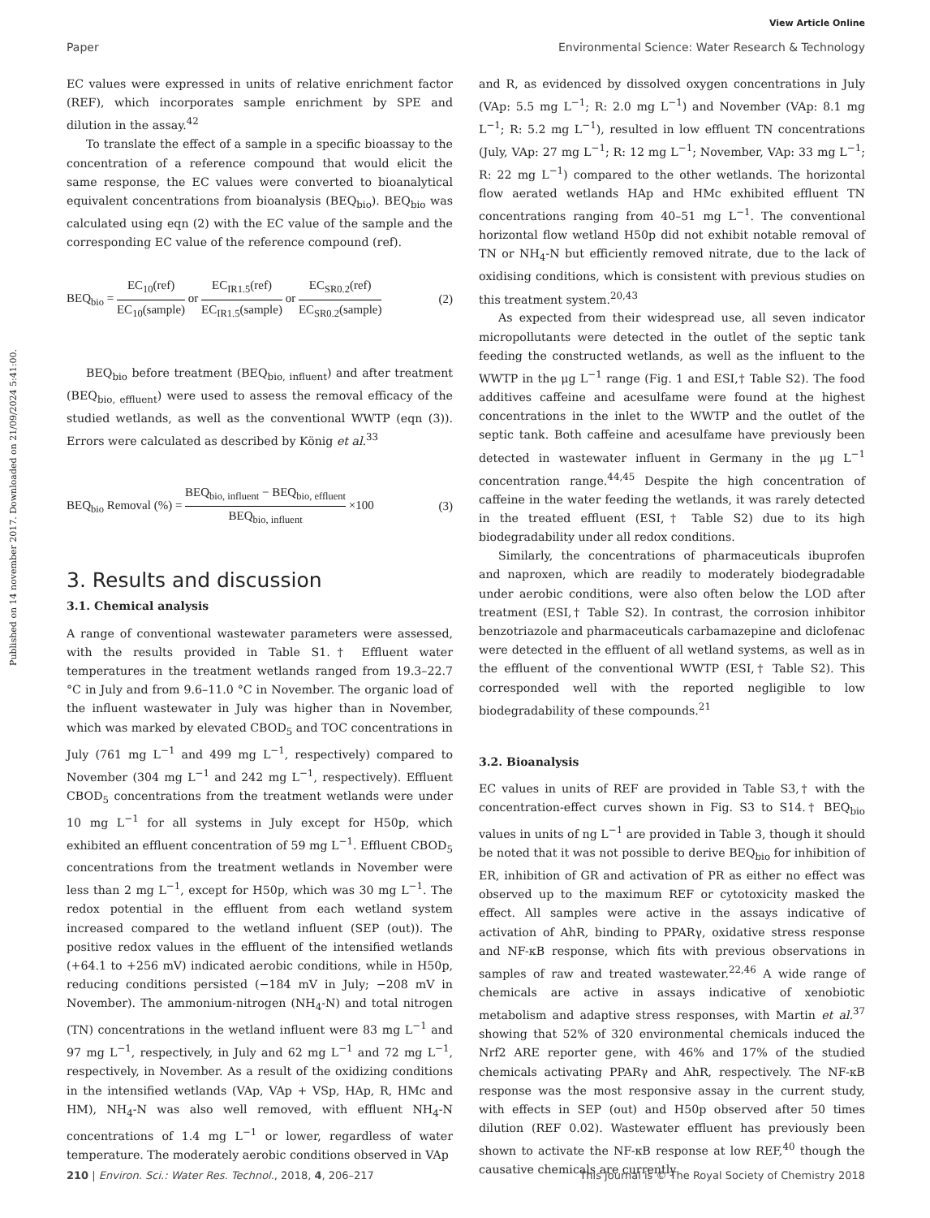View Article Online
Paper Environmental Science: Water Research & Technology
Published on 14 november 2017. Downloaded on 21/09/2024 5:41:00.
EC values were expressed in units of relative enrichment factor (REF), which incorporates sample enrichment by SPE and dilution in the assay.<sup>42</sup>
To translate the effect of a sample in a specific bioassay to the concentration of a reference compound that would elicit the same response, the EC values were converted to bioanalytical equivalent concentrations from bioanalysis (BEQ<sub>bio</sub>). BEQ<sub>bio</sub> was calculated using eqn (2) with the EC value of the sample and the corresponding EC value of the reference compound (ref).
BEQ<sub>bio</sub> = EC<sub>10</sub>(ref) EC<sub>10</sub>(sample) or EC<sub>IR1.5</sub>(ref) EC<sub>IR1.5</sub>(sample) or EC<sub>SR0.2</sub>(ref) EC<sub>SR0.2</sub>(sample) (2)
BEQ<sub>bio</sub> before treatment (BEQ<sub>bio, influent</sub>) and after treatment (BEQ<sub>bio, effluent</sub>) were used to assess the removal efficacy of the studied wetlands, as well as the conventional WWTP (eqn (3)). Errors were calculated as described by König et al.<sup>33</sup>
BEQ<sub>bio</sub> Removal (%) = BEQ<sub>bio, influent</sub> − BEQ<sub>bio, effluent</sub> BEQ<sub>bio, influent</sub> ×100 (3)
3. Results and discussion
3.1. Chemical analysis
A range of conventional wastewater parameters were assessed, with the results provided in Table S1.† Effluent water temperatures in the treatment wetlands ranged from 19.3–22.7 °C in July and from 9.6–11.0 °C in November. The organic load of the influent wastewater in July was higher than in November, which was marked by elevated CBOD<sub>5</sub> and TOC concentrations in July (761 mg L<sup>−1</sup> and 499 mg L<sup>−1</sup>, respectively) compared to November (304 mg L<sup>−1</sup> and 242 mg L<sup>−1</sup>, respectively). Effluent CBOD<sub>5</sub> concentrations from the treatment wetlands were under 10 mg L<sup>−1</sup> for all systems in July except for H50p, which exhibited an effluent concentration of 59 mg L<sup>−1</sup>. Effluent CBOD<sub>5</sub> concentrations from the treatment wetlands in November were less than 2 mg L<sup>−1</sup>, except for H50p, which was 30 mg L<sup>−1</sup>. The redox potential in the effluent from each wetland system increased compared to the wetland influent (SEP (out)). The positive redox values in the effluent of the intensified wetlands (+64.1 to +256 mV) indicated aerobic conditions, while in H50p, reducing conditions persisted (−184 mV in July; −208 mV in November). The ammonium-nitrogen (NH<sub>4</sub>-N) and total nitrogen (TN) concentrations in the wetland influent were 83 mg L<sup>−1</sup> and 97 mg L<sup>−1</sup>, respectively, in July and 62 mg L<sup>−1</sup> and 72 mg L<sup>−1</sup>, respectively, in November. As a result of the oxidizing conditions in the intensified wetlands (VAp, VAp + VSp, HAp, R, HMc and HM), NH<sub>4</sub>-N was also well removed, with effluent NH<sub>4</sub>-N concentrations of 1.4 mg L<sup>−1</sup> or lower, regardless of water temperature. The moderately aerobic conditions observed in VAp
and R, as evidenced by dissolved oxygen concentrations in July (VAp: 5.5 mg L<sup>−1</sup>; R: 2.0 mg L<sup>−1</sup>) and November (VAp: 8.1 mg L<sup>−1</sup>; R: 5.2 mg L<sup>−1</sup>), resulted in low effluent TN concentrations (July, VAp: 27 mg L<sup>−1</sup>; R: 12 mg L<sup>−1</sup>; November, VAp: 33 mg L<sup>−1</sup>; R: 22 mg L<sup>−1</sup>) compared to the other wetlands. The horizontal flow aerated wetlands HAp and HMc exhibited effluent TN concentrations ranging from 40–51 mg L<sup>−1</sup>. The conventional horizontal flow wetland H50p did not exhibit notable removal of TN or NH<sub>4</sub>-N but efficiently removed nitrate, due to the lack of oxidising conditions, which is consistent with previous studies on this treatment system.<sup>20,43</sup>
As expected from their widespread use, all seven indicator micropollutants were detected in the outlet of the septic tank feeding the constructed wetlands, as well as the influent to the WWTP in the μg L<sup>−1</sup> range (Fig. 1 and ESI,† Table S2). The food additives caffeine and acesulfame were found at the highest concentrations in the inlet to the WWTP and the outlet of the septic tank. Both caffeine and acesulfame have previously been detected in wastewater influent in Germany in the μg L<sup>−1</sup> concentration range.<sup>44,45</sup> Despite the high concentration of caffeine in the water feeding the wetlands, it was rarely detected in the treated effluent (ESI,† Table S2) due to its high biodegradability under all redox conditions.
Similarly, the concentrations of pharmaceuticals ibuprofen and naproxen, which are readily to moderately biodegradable under aerobic conditions, were also often below the LOD after treatment (ESI,† Table S2). In contrast, the corrosion inhibitor benzotriazole and pharmaceuticals carbamazepine and diclofenac were detected in the effluent of all wetland systems, as well as in the effluent of the conventional WWTP (ESI,† Table S2). This corresponded well with the reported negligible to low biodegradability of these compounds.<sup>21</sup>
3.2. Bioanalysis
EC values in units of REF are provided in Table S3,† with the concentration-effect curves shown in Fig. S3 to S14.† BEQ<sub>bio</sub> values in units of ng L<sup>−1</sup> are provided in Table 3, though it should be noted that it was not possible to derive BEQ<sub>bio</sub> for inhibition of ER, inhibition of GR and activation of PR as either no effect was observed up to the maximum REF or cytotoxicity masked the effect. All samples were active in the assays indicative of activation of AhR, binding to PPARγ, oxidative stress response and NF-κB response, which fits with previous observations in samples of raw and treated wastewater.<sup>22,46</sup> A wide range of chemicals are active in assays indicative of xenobiotic metabolism and adaptive stress responses, with Martin et al.<sup>37</sup> showing that 52% of 320 environmental chemicals induced the Nrf2 ARE reporter gene, with 46% and 17% of the studied chemicals activating PPARγ and AhR, respectively. The NF-κB response was the most responsive assay in the current study, with effects in SEP (out) and H50p observed after 50 times dilution (REF 0.02). Wastewater effluent has previously been shown to activate the NF-κB response at low REF,<sup>40</sup> though the causative chemicals are currently
210 | Environ. Sci.: Water Res. Technol., 2018, 4, 206–217 This journal is © The Royal Society of Chemistry 2018